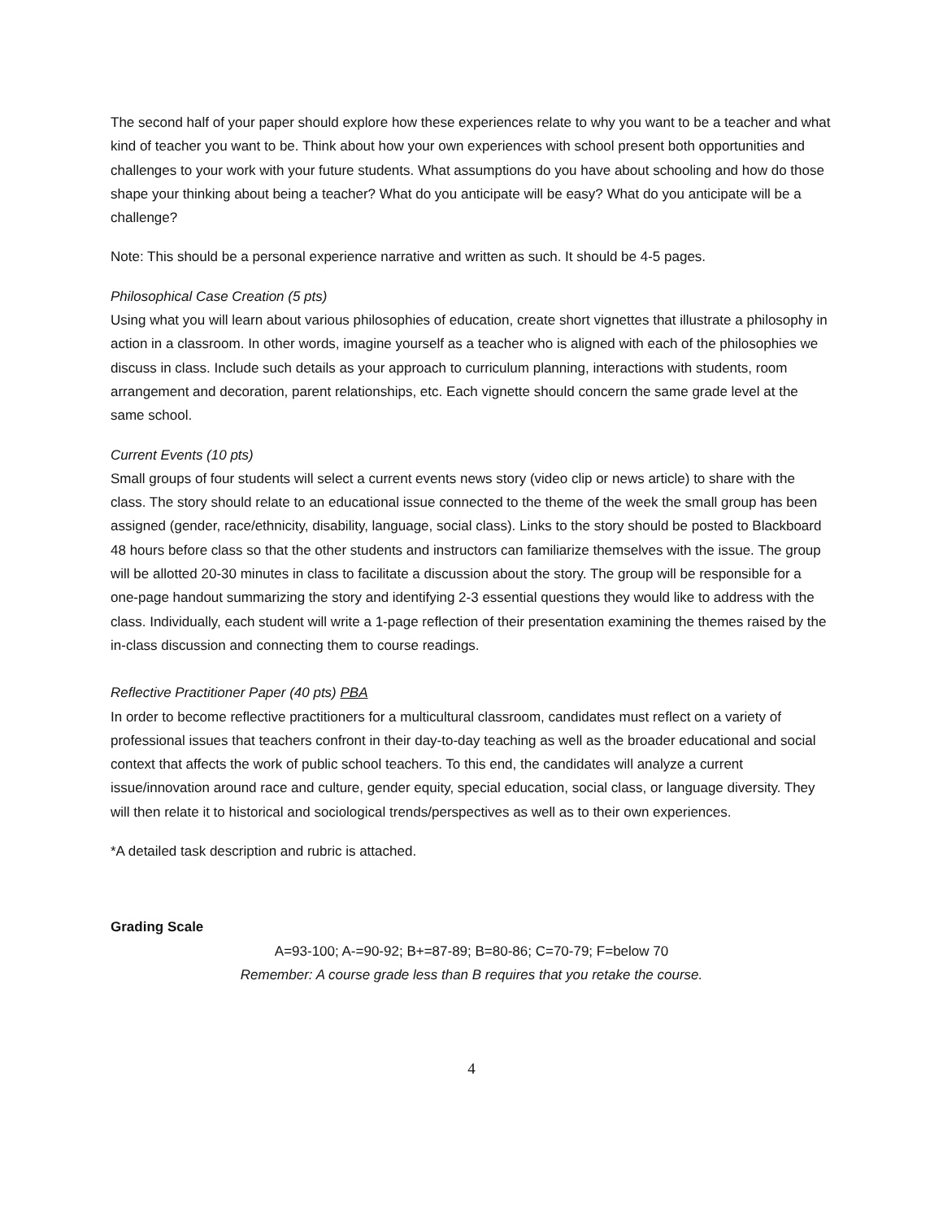The second half of your paper should explore how these experiences relate to why you want to be a teacher and what kind of teacher you want to be. Think about how your own experiences with school present both opportunities and challenges to your work with your future students. What assumptions do you have about schooling and how do those shape your thinking about being a teacher? What do you anticipate will be easy? What do you anticipate will be a challenge?
Note: This should be a personal experience narrative and written as such. It should be 4-5 pages.
Philosophical Case Creation (5 pts)
Using what you will learn about various philosophies of education, create short vignettes that illustrate a philosophy in action in a classroom. In other words, imagine yourself as a teacher who is aligned with each of the philosophies we discuss in class. Include such details as your approach to curriculum planning, interactions with students, room arrangement and decoration, parent relationships, etc. Each vignette should concern the same grade level at the same school.
Current Events (10 pts)
Small groups of four students will select a current events news story (video clip or news article) to share with the class. The story should relate to an educational issue connected to the theme of the week the small group has been assigned (gender, race/ethnicity, disability, language, social class). Links to the story should be posted to Blackboard 48 hours before class so that the other students and instructors can familiarize themselves with the issue. The group will be allotted 20-30 minutes in class to facilitate a discussion about the story. The group will be responsible for a one-page handout summarizing the story and identifying 2-3 essential questions they would like to address with the class. Individually, each student will write a 1-page reflection of their presentation examining the themes raised by the in-class discussion and connecting them to course readings.
Reflective Practitioner Paper (40 pts) PBA
In order to become reflective practitioners for a multicultural classroom, candidates must reflect on a variety of professional issues that teachers confront in their day-to-day teaching as well as the broader educational and social context that affects the work of public school teachers. To this end, the candidates will analyze a current issue/innovation around race and culture, gender equity, special education, social class, or language diversity. They will then relate it to historical and sociological trends/perspectives as well as to their own experiences.
*A detailed task description and rubric is attached.
Grading Scale
A=93-100; A-=90-92; B+=87-89; B=80-86; C=70-79; F=below 70
Remember: A course grade less than B requires that you retake the course.
4